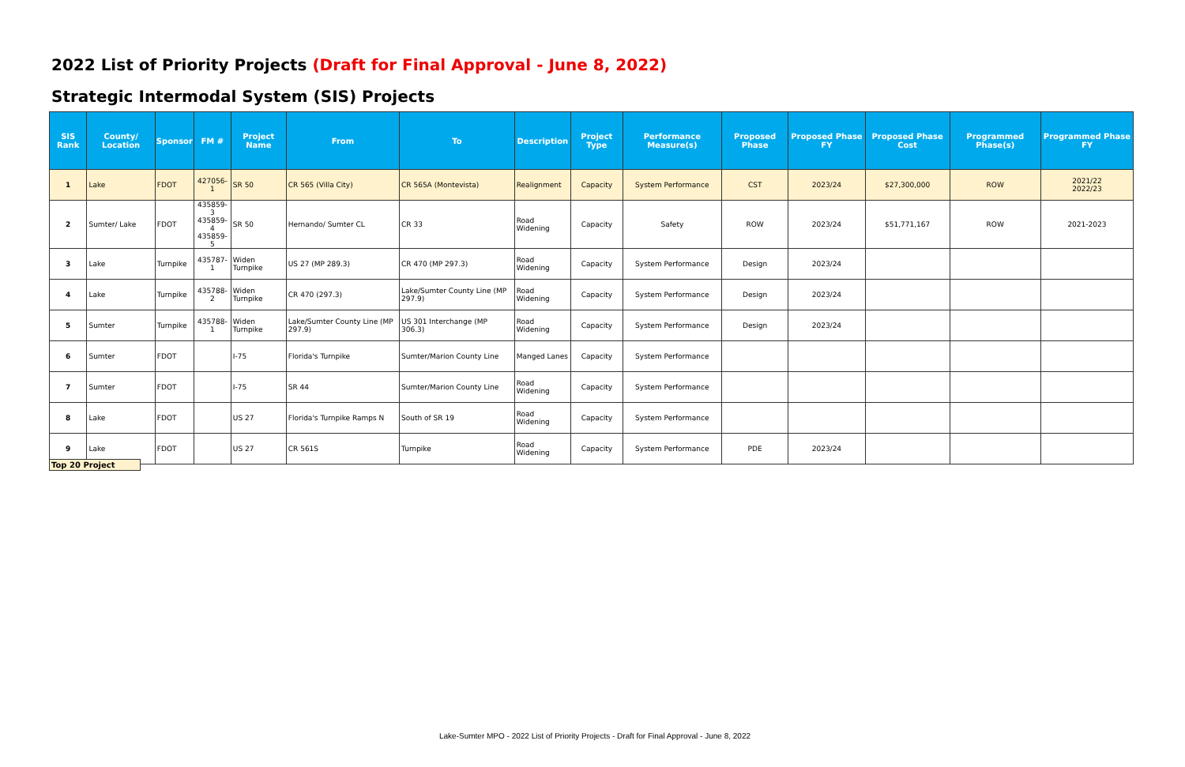2022 List of Priority Projects (Draft for Final Approval - June 8, 2022)
Strategic Intermodal System (SIS) Projects
| SIS Rank | County/ Location | Sponsor | FM # | Project Name | From | To | Description | Project Type | Performance Measure(s) | Proposed Phase | Proposed Phase FY | Proposed Phase Cost | Programmed Phase(s) | Programmed Phase FY |
| --- | --- | --- | --- | --- | --- | --- | --- | --- | --- | --- | --- | --- | --- | --- |
| 1 | Lake | FDOT | 427056-1 | SR 50 | CR 565 (Villa City) | CR 565A (Montevista) | Realignment | Capacity | System Performance | CST | 2023/24 | $27,300,000 | ROW | 2021/22 2022/23 |
| 2 | Sumter/ Lake | FDOT | 435859-3 435859-4 435859-5 | SR 50 | Hernando/ Sumter CL | CR 33 | Road Widening | Capacity | Safety | ROW | 2023/24 | $51,771,167 | ROW | 2021-2023 |
| 3 | Lake | Turnpike | 435787-1 | Widen Turnpike | US 27 (MP 289.3) | CR 470 (MP 297.3) | Road Widening | Capacity | System Performance | Design | 2023/24 | | | |
| 4 | Lake | Turnpike | 435788-2 | Widen Turnpike | CR 470 (297.3) | Lake/Sumter County Line (MP 297.9) | Road Widening | Capacity | System Performance | Design | 2023/24 | | | |
| 5 | Sumter | Turnpike | 435788-1 | Widen Turnpike | Lake/Sumter County Line (MP 297.9) | US 301 Interchange (MP 306.3) | Road Widening | Capacity | System Performance | Design | 2023/24 | | | |
| 6 | Sumter | FDOT | | I-75 | Florida's Turnpike | Sumter/Marion County Line | Manged Lanes | Capacity | System Performance | | | | | |
| 7 | Sumter | FDOT | | I-75 | SR 44 | Sumter/Marion County Line | Road Widening | Capacity | System Performance | | | | | |
| 8 | Lake | FDOT | | US 27 | Florida's Turnpike Ramps N | South of SR 19 | Road Widening | Capacity | System Performance | | | | | |
| 9 | Lake | FDOT | | US 27 | CR 561S | Turnpike | Road Widening | Capacity | System Performance | PDE | 2023/24 | | | |
Top 20 Project
Lake-Sumter MPO - 2022 List of Priority Projects - Draft for Final Approval - June 8, 2022